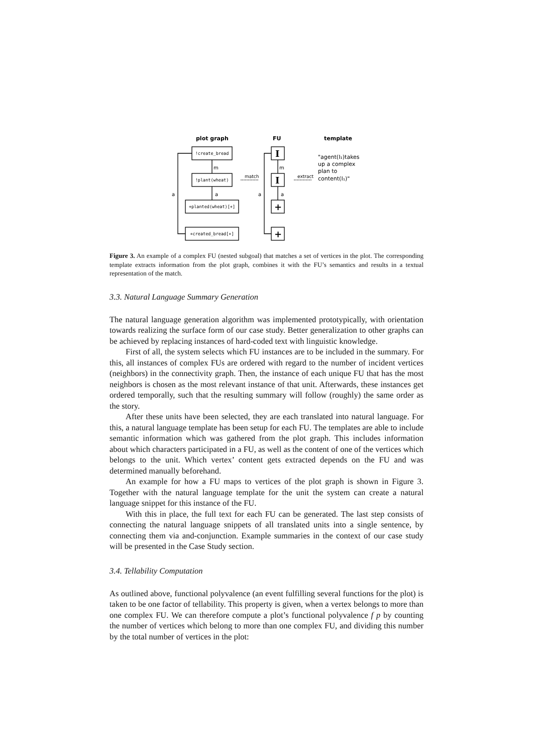plot graph
FU
template
!create_bread
!plant(wheat)
+planted(wheat)[+]
+created_bread[+]
I
I
+
+
m
a
a
m
a
a
match
extract
"agent(I₁)takes
up a complex
plan to
content(I₁)"
Figure 3. An example of a complex FU (nested subgoal) that matches a set of vertices in the plot. The corresponding template extracts information from the plot graph, combines it with the FU’s semantics and results in a textual representation of the match.
3.3. Natural Language Summary Generation
The natural language generation algorithm was implemented prototypically, with orientation towards realizing the surface form of our case study. Better generalization to other graphs can be achieved by replacing instances of hard-coded text with linguistic knowledge.
First of all, the system selects which FU instances are to be included in the summary. For this, all instances of complex FUs are ordered with regard to the number of incident vertices (neighbors) in the connectivity graph. Then, the instance of each unique FU that has the most neighbors is chosen as the most relevant instance of that unit. Afterwards, these instances get ordered temporally, such that the resulting summary will follow (roughly) the same order as the story.
After these units have been selected, they are each translated into natural language. For this, a natural language template has been setup for each FU. The templates are able to include semantic information which was gathered from the plot graph. This includes information about which characters participated in a FU, as well as the content of one of the vertices which belongs to the unit. Which vertex’ content gets extracted depends on the FU and was determined manually beforehand.
An example for how a FU maps to vertices of the plot graph is shown in Figure 3. Together with the natural language template for the unit the system can create a natural language snippet for this instance of the FU.
With this in place, the full text for each FU can be generated. The last step consists of connecting the natural language snippets of all translated units into a single sentence, by connecting them via and-conjunction. Example summaries in the context of our case study will be presented in the Case Study section.
3.4. Tellability Computation
As outlined above, functional polyvalence (an event fulfilling several functions for the plot) is taken to be one factor of tellability. This property is given, when a vertex belongs to more than one complex FU. We can therefore compute a plot’s functional polyvalence f p by counting the number of vertices which belong to more than one complex FU, and dividing this number by the total number of vertices in the plot: